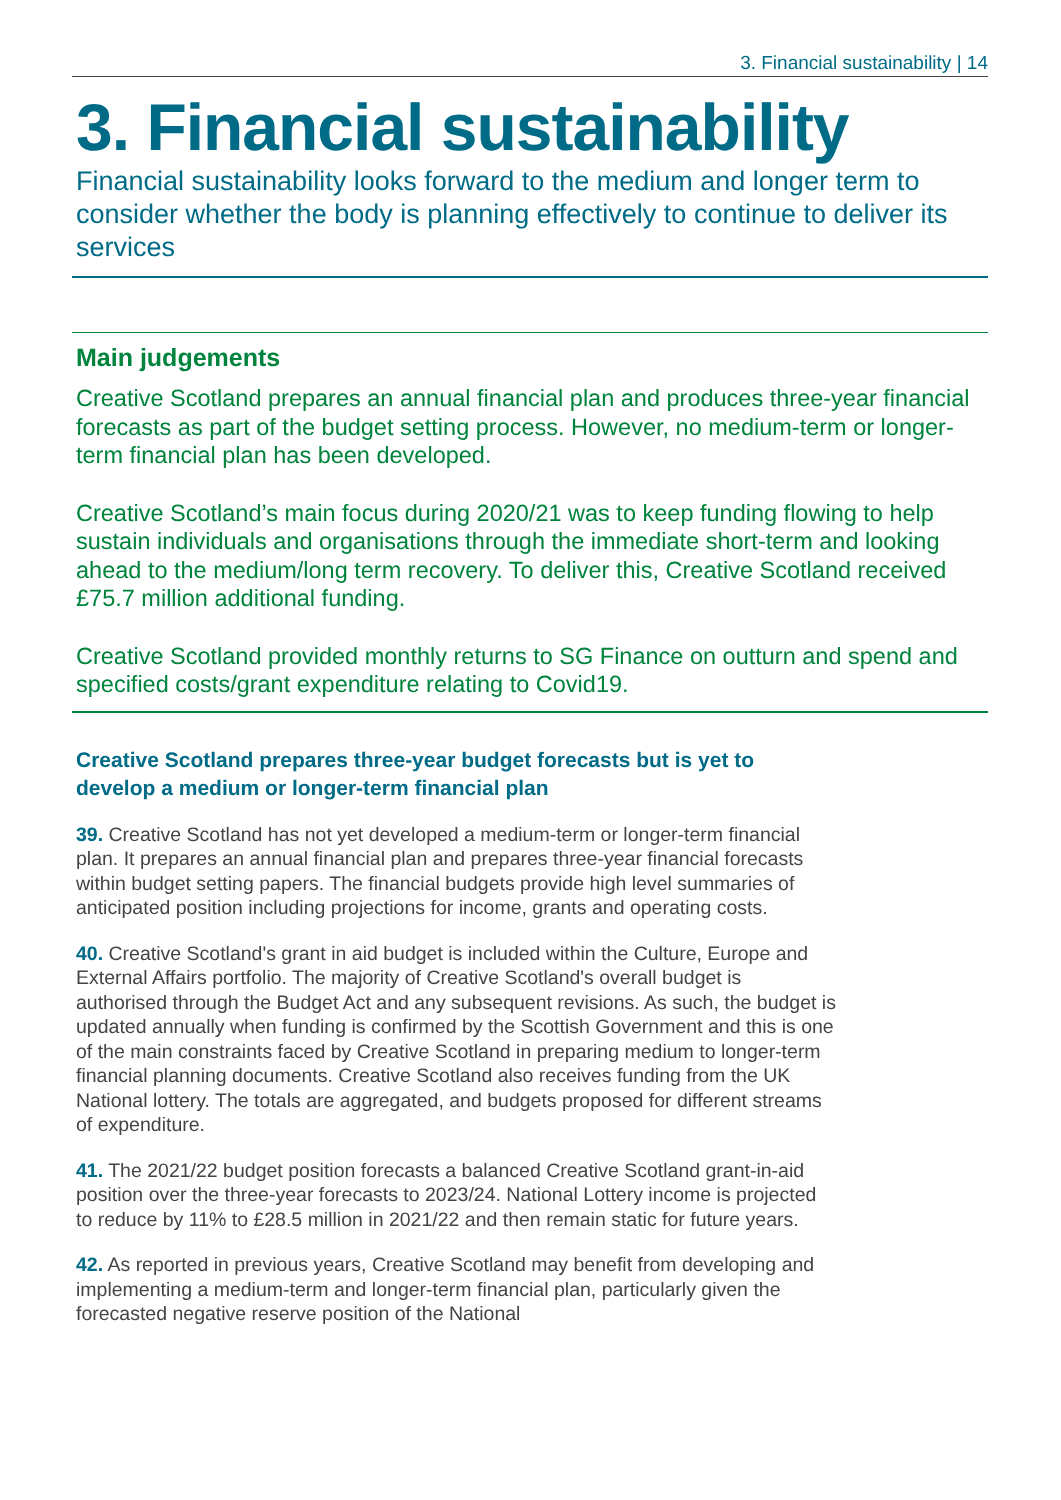3. Financial sustainability | 14
3. Financial sustainability
Financial sustainability looks forward to the medium and longer term to consider whether the body is planning effectively to continue to deliver its services
Main judgements
Creative Scotland prepares an annual financial plan and produces three-year financial forecasts as part of the budget setting process. However, no medium-term or longer-term financial plan has been developed.
Creative Scotland’s main focus during 2020/21 was to keep funding flowing to help sustain individuals and organisations through the immediate short-term and looking ahead to the medium/long term recovery. To deliver this, Creative Scotland received £75.7 million additional funding.
Creative Scotland provided monthly returns to SG Finance on outturn and spend and specified costs/grant expenditure relating to Covid19.
Creative Scotland prepares three-year budget forecasts but is yet to develop a medium or longer-term financial plan
39. Creative Scotland has not yet developed a medium-term or longer-term financial plan. It prepares an annual financial plan and prepares three-year financial forecasts within budget setting papers. The financial budgets provide high level summaries of anticipated position including projections for income, grants and operating costs.
40. Creative Scotland's grant in aid budget is included within the Culture, Europe and External Affairs portfolio. The majority of Creative Scotland's overall budget is authorised through the Budget Act and any subsequent revisions. As such, the budget is updated annually when funding is confirmed by the Scottish Government and this is one of the main constraints faced by Creative Scotland in preparing medium to longer-term financial planning documents. Creative Scotland also receives funding from the UK National lottery. The totals are aggregated, and budgets proposed for different streams of expenditure.
41. The 2021/22 budget position forecasts a balanced Creative Scotland grant-in-aid position over the three-year forecasts to 2023/24. National Lottery income is projected to reduce by 11% to £28.5 million in 2021/22 and then remain static for future years.
42. As reported in previous years, Creative Scotland may benefit from developing and implementing a medium-term and longer-term financial plan, particularly given the forecasted negative reserve position of the National